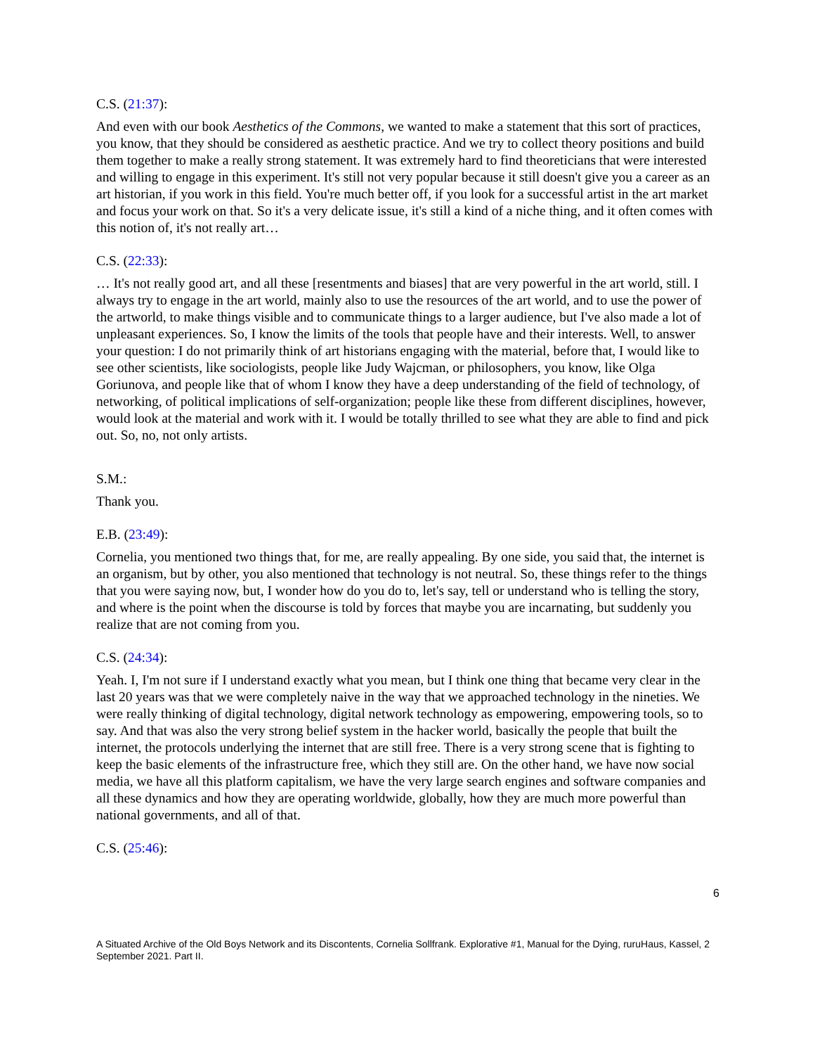C.S. (21:37):
And even with our book Aesthetics of the Commons, we wanted to make a statement that this sort of practices, you know, that they should be considered as aesthetic practice. And we try to collect theory positions and build them together to make a really strong statement. It was extremely hard to find theoreticians that were interested and willing to engage in this experiment. It's still not very popular because it still doesn't give you a career as an art historian, if you work in this field. You're much better off, if you look for a successful artist in the art market and focus your work on that. So it's a very delicate issue, it's still a kind of a niche thing, and it often comes with this notion of, it's not really art…
C.S. (22:33):
… It's not really good art, and all these [resentments and biases] that are very powerful in the art world, still. I always try to engage in the art world, mainly also to use the resources of the art world, and to use the power of the artworld, to make things visible and to communicate things to a larger audience, but I've also made a lot of unpleasant experiences. So, I know the limits of the tools that people have and their interests. Well, to answer your question: I do not primarily think of art historians engaging with the material, before that, I would like to see other scientists, like sociologists, people like Judy Wajcman, or philosophers, you know, like Olga Goriunova, and people like that of whom I know they have a deep understanding of the field of technology, of networking, of political implications of self-organization; people like these from different disciplines, however, would look at the material and work with it. I would be totally thrilled to see what they are able to find and pick out. So, no, not only artists.
S.M.:
Thank you.
E.B. (23:49):
Cornelia, you mentioned two things that, for me, are really appealing. By one side, you said that, the internet is an organism, but by other, you also mentioned that technology is not neutral. So, these things refer to the things that you were saying now, but, I wonder how do you do to, let's say, tell or understand who is telling the story, and where is the point when the discourse is told by forces that maybe you are incarnating, but suddenly you realize that are not coming from you.
C.S. (24:34):
Yeah. I, I'm not sure if I understand exactly what you mean, but I think one thing that became very clear in the last 20 years was that we were completely naive in the way that we approached technology in the nineties. We were really thinking of digital technology, digital network technology as empowering, empowering tools, so to say. And that was also the very strong belief system in the hacker world, basically the people that built the internet, the protocols underlying the internet that are still free. There is a very strong scene that is fighting to keep the basic elements of the infrastructure free, which they still are. On the other hand, we have now social media, we have all this platform capitalism, we have the very large search engines and software companies and all these dynamics and how they are operating worldwide, globally, how they are much more powerful than national governments, and all of that.
C.S. (25:46):
6
A Situated Archive of the Old Boys Network and its Discontents, Cornelia Sollfrank. Explorative #1, Manual for the Dying, ruruHaus, Kassel, 2 September 2021. Part II.